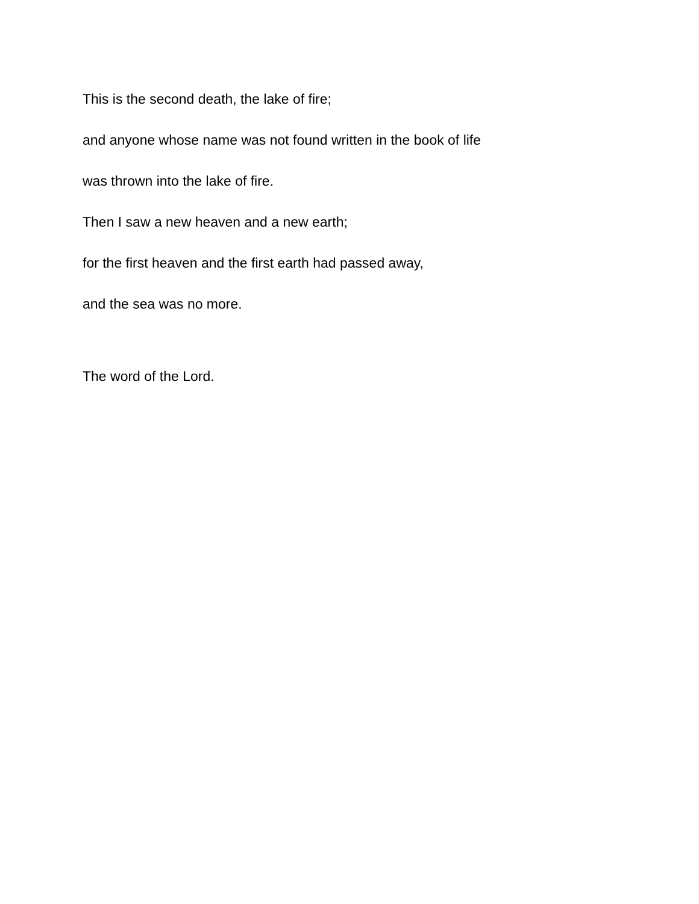This is the second death, the lake of fire;
and anyone whose name was not found written in the book of life
was thrown into the lake of fire.
Then I saw a new heaven and a new earth;
for the first heaven and the first earth had passed away,
and the sea was no more.
The word of the Lord.